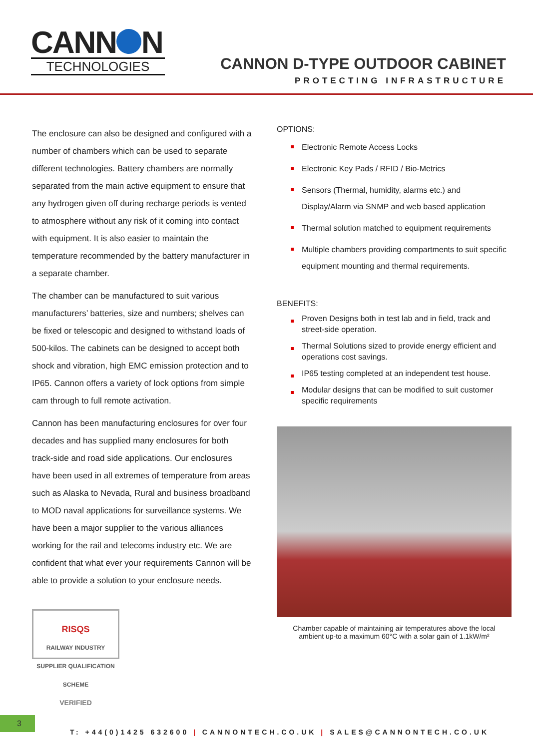CANN N
TECHNOLOGIES
CANNON D-TYPE OUTDOOR CABINET
PROTECTING INFRASTRUCTURE
The enclosure can also be designed and configured with a number of chambers which can be used to separate different technologies. Battery chambers are normally separated from the main active equipment to ensure that any hydrogen given off during recharge periods is vented to atmosphere without any risk of it coming into contact with equipment. It is also easier to maintain the temperature recommended by the battery manufacturer in a separate chamber.
The chamber can be manufactured to suit various manufacturers’ batteries, size and numbers; shelves can be fixed or telescopic and designed to withstand loads of 500-kilos. The cabinets can be designed to accept both shock and vibration, high EMC emission protection and to IP65. Cannon offers a variety of lock options from simple cam through to full remote activation.
Cannon has been manufacturing enclosures for over four decades and has supplied many enclosures for both track-side and road side applications. Our enclosures have been used in all extremes of temperature from areas such as Alaska to Nevada, Rural and business broadband to MOD naval applications for surveillance systems. We have been a major supplier to the various alliances working for the rail and telecoms industry etc. We are confident that what ever your requirements Cannon will be able to provide a solution to your enclosure needs.
RISQS
RAILWAY INDUSTRY SUPPLIER QUALIFICATION SCHEME
VERIFIED
OPTIONS:
Electronic Remote Access Locks
Electronic Key Pads / RFID / Bio-Metrics
Sensors (Thermal, humidity, alarms etc.) and Display/Alarm via SNMP and web based application
Thermal solution matched to equipment requirements
Multiple chambers providing compartments to suit specific equipment mounting and thermal requirements.
BENEFITS:
Proven Designs both in test lab and in field, track and street-side operation.
Thermal Solutions sized to provide energy efficient and operations cost savings.
IP65 testing completed at an independent test house.
Modular designs that can be modified to suit customer specific requirements
Chamber capable of maintaining air temperatures above the local
ambient up-to a maximum 60°C with a solar gain of 1.1kW/m²
3
T: +44(0)1425 632600 | CANNONTECH.CO.UK | SALES@CANNONTECH.CO.UK